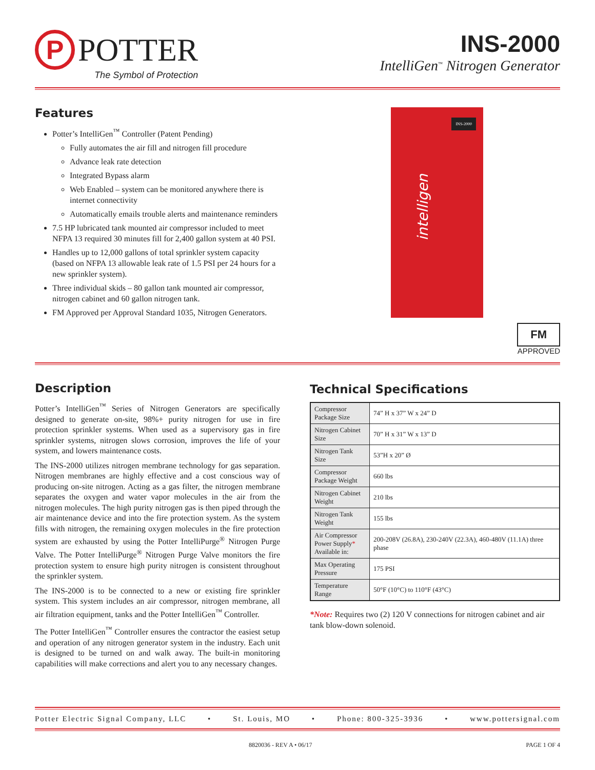P
POTTER
The Symbol of Protection
INS-2000
IntelliGen<sup>™</sup> Nitrogen Generator
Features
Potter’s IntelliGen<sup>™</sup> Controller (Patent Pending)
Fully automates the air fill and nitrogen fill procedure
Advance leak rate detection
Integrated Bypass alarm
Web Enabled – system can be monitored anywhere there is internet connectivity
Automatically emails trouble alerts and maintenance reminders
7.5 HP lubricated tank mounted air compressor included to meet NFPA 13 required 30 minutes fill for 2,400 gallon system at 40 PSI.
Handles up to 12,000 gallons of total sprinkler system capacity (based on NFPA 13 allowable leak rate of 1.5 PSI per 24 hours for a new sprinkler system).
Three individual skids – 80 gallon tank mounted air compressor, nitrogen cabinet and 60 gallon nitrogen tank.
FM Approved per Approval Standard 1035, Nitrogen Generators.
intelligen
INS-2000
FM
APPROVED
Description
Potter’s IntelliGen<sup>™</sup> Series of Nitrogen Generators are specifically designed to generate on-site, 98%+ purity nitrogen for use in fire protection sprinkler systems. When used as a supervisory gas in fire sprinkler systems, nitrogen slows corrosion, improves the life of your system, and lowers maintenance costs.
The INS-2000 utilizes nitrogen membrane technology for gas separation. Nitrogen membranes are highly effective and a cost conscious way of producing on-site nitrogen. Acting as a gas filter, the nitrogen membrane separates the oxygen and water vapor molecules in the air from the nitrogen molecules. The high purity nitrogen gas is then piped through the air maintenance device and into the fire protection system. As the system fills with nitrogen, the remaining oxygen molecules in the fire protection system are exhausted by using the Potter IntelliPurge<sup>®</sup> Nitrogen Purge Valve. The Potter IntelliPurge<sup>®</sup> Nitrogen Purge Valve monitors the fire protection system to ensure high purity nitrogen is consistent throughout the sprinkler system.
The INS-2000 is to be connected to a new or existing fire sprinkler system. This system includes an air compressor, nitrogen membrane, all air filtration equipment, tanks and the Potter IntelliGen<sup>™</sup> Controller.
The Potter IntelliGen<sup>™</sup> Controller ensures the contractor the easiest setup and operation of any nitrogen generator system in the industry. Each unit is designed to be turned on and walk away. The built-in monitoring capabilities will make corrections and alert you to any necessary changes.
Technical Specifications
| Compressor Package Size | 74” H x 37” W x 24” D |
| Nitrogen Cabinet Size | 70” H x 31” W x 13” D |
| Nitrogen Tank Size | 53”H x 20” Ø |
| Compressor Package Weight | 660 lbs |
| Nitrogen Cabinet Weight | 210 lbs |
| Nitrogen Tank Weight | 155 lbs |
| Air Compressor Power Supply * Available in: | 200-208V (26.8A), 230-240V (22.3A), 460-480V (11.1A) three phase |
| Max Operating Pressure | 175 PSI |
| Temperature Range | 50°F (10°C) to 110°F (43°C) |
*Note: Requires two (2) 120 V connections for nitrogen cabinet and air tank blow-down solenoid.
Potter Electric Signal Company, LLC • St. Louis, MO • Phone: 800-325-3936 • www.pottersignal.com
8820036 - REV A • 06/17 PAGE 1 OF 4